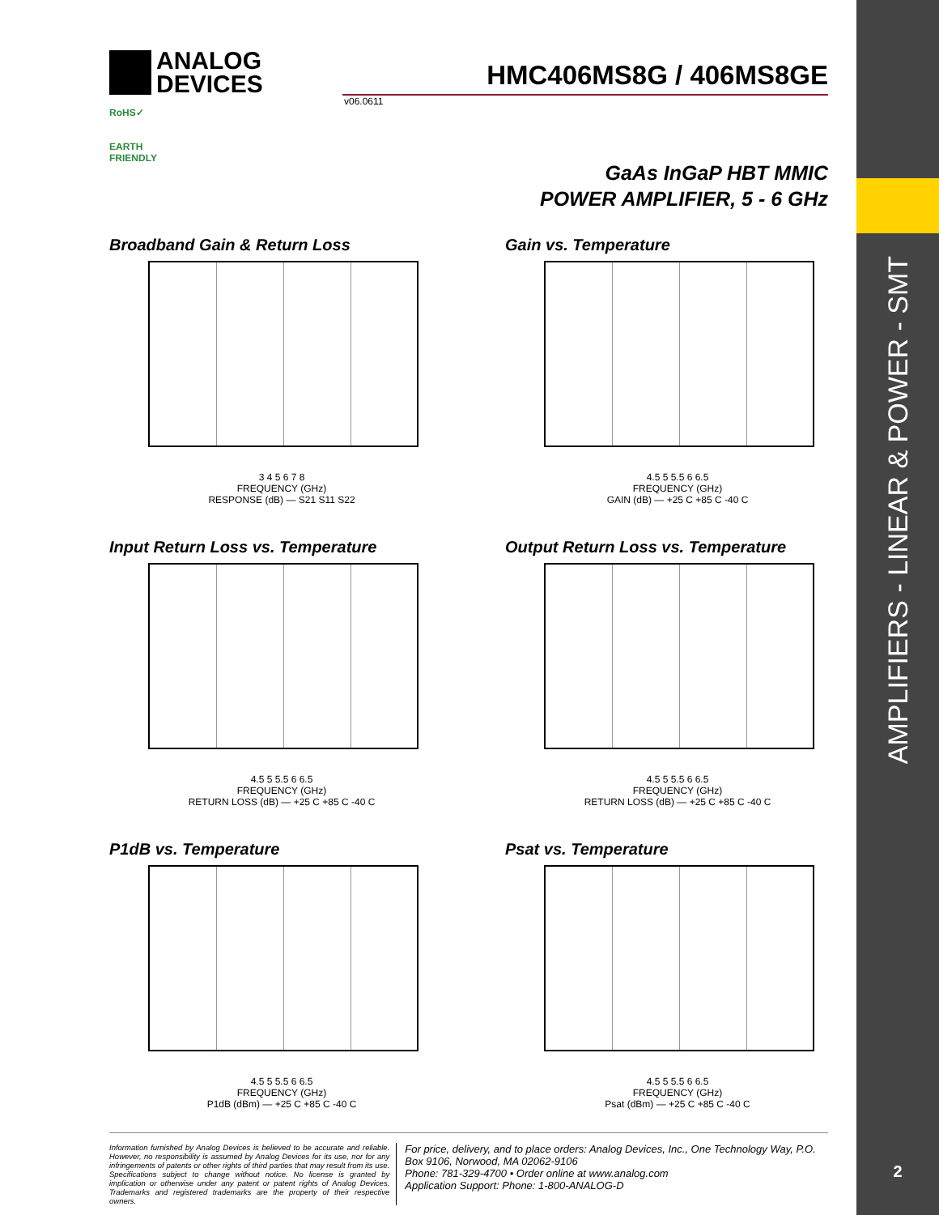AMPLIFIERS - LINEAR & POWER - SMT
2
ANALOG
DEVICES
HMC406MS8G / 406MS8GE
v06.0611
RoHS✓
EARTH FRIENDLY
GaAs InGaP HBT MMIC
POWER AMPLIFIER, 5 - 6 GHz
Broadband Gain & Return Loss
3 4 5 6 7 8
FREQUENCY (GHz)
RESPONSE (dB) — S21 S11 S22
Gain vs. Temperature
4.5 5 5.5 6 6.5
FREQUENCY (GHz)
GAIN (dB) — +25 C +85 C -40 C
Input Return Loss vs. Temperature
4.5 5 5.5 6 6.5
FREQUENCY (GHz)
RETURN LOSS (dB) — +25 C +85 C -40 C
Output Return Loss vs. Temperature
4.5 5 5.5 6 6.5
FREQUENCY (GHz)
RETURN LOSS (dB) — +25 C +85 C -40 C
P1dB vs. Temperature
4.5 5 5.5 6 6.5
FREQUENCY (GHz)
P1dB (dBm) — +25 C +85 C -40 C
Psat vs. Temperature
4.5 5 5.5 6 6.5
FREQUENCY (GHz)
Psat (dBm) — +25 C +85 C -40 C
Information furnished by Analog Devices is believed to be accurate and reliable. However, no responsibility is assumed by Analog Devices for its use, nor for any infringements of patents or other rights of third parties that may result from its use. Specifications subject to change without notice. No license is granted by implication or otherwise under any patent or patent rights of Analog Devices. Trademarks and registered trademarks are the property of their respective owners.
For price, delivery, and to place orders: Analog Devices, Inc., One Technology Way, P.O. Box 9106, Norwood, MA 02062-9106
Phone: 781-329-4700 • Order online at www.analog.com
Application Support: Phone: 1-800-ANALOG-D